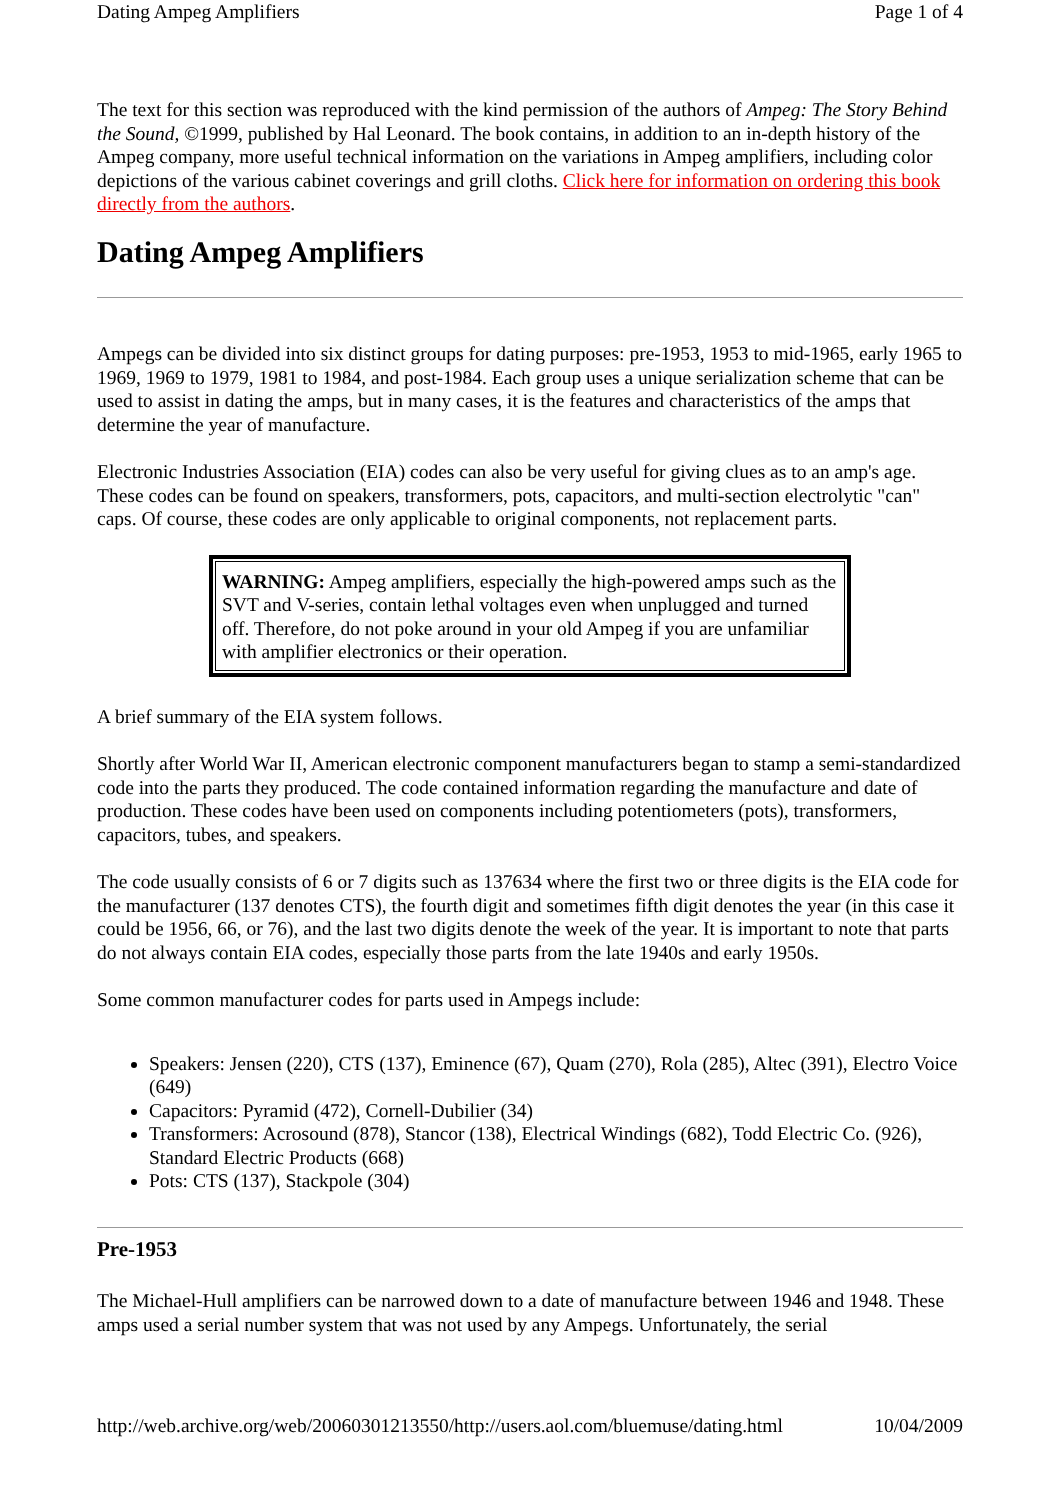Dating Ampeg Amplifiers Page 1 of 4
The text for this section was reproduced with the kind permission of the authors of Ampeg: The Story Behind the Sound, ©1999, published by Hal Leonard. The book contains, in addition to an in-depth history of the Ampeg company, more useful technical information on the variations in Ampeg amplifiers, including color depictions of the various cabinet coverings and grill cloths. Click here for information on ordering this book directly from the authors.
Dating Ampeg Amplifiers
Ampegs can be divided into six distinct groups for dating purposes: pre-1953, 1953 to mid-1965, early 1965 to 1969, 1969 to 1979, 1981 to 1984, and post-1984. Each group uses a unique serialization scheme that can be used to assist in dating the amps, but in many cases, it is the features and characteristics of the amps that determine the year of manufacture.
Electronic Industries Association (EIA) codes can also be very useful for giving clues as to an amp's age. These codes can be found on speakers, transformers, pots, capacitors, and multi-section electrolytic "can" caps. Of course, these codes are only applicable to original components, not replacement parts.
WARNING: Ampeg amplifiers, especially the high-powered amps such as the SVT and V-series, contain lethal voltages even when unplugged and turned off. Therefore, do not poke around in your old Ampeg if you are unfamiliar with amplifier electronics or their operation.
A brief summary of the EIA system follows.
Shortly after World War II, American electronic component manufacturers began to stamp a semi-standardized code into the parts they produced. The code contained information regarding the manufacture and date of production. These codes have been used on components including potentiometers (pots), transformers, capacitors, tubes, and speakers.
The code usually consists of 6 or 7 digits such as 137634 where the first two or three digits is the EIA code for the manufacturer (137 denotes CTS), the fourth digit and sometimes fifth digit denotes the year (in this case it could be 1956, 66, or 76), and the last two digits denote the week of the year. It is important to note that parts do not always contain EIA codes, especially those parts from the late 1940s and early 1950s.
Some common manufacturer codes for parts used in Ampegs include:
Speakers: Jensen (220), CTS (137), Eminence (67), Quam (270), Rola (285), Altec (391), Electro Voice (649)
Capacitors: Pyramid (472), Cornell-Dubilier (34)
Transformers: Acrosound (878), Stancor (138), Electrical Windings (682), Todd Electric Co. (926), Standard Electric Products (668)
Pots: CTS (137), Stackpole (304)
Pre-1953
The Michael-Hull amplifiers can be narrowed down to a date of manufacture between 1946 and 1948. These amps used a serial number system that was not used by any Ampegs. Unfortunately, the serial
http://web.archive.org/web/20060301213550/http://users.aol.com/bluemuse/dating.html 10/04/2009